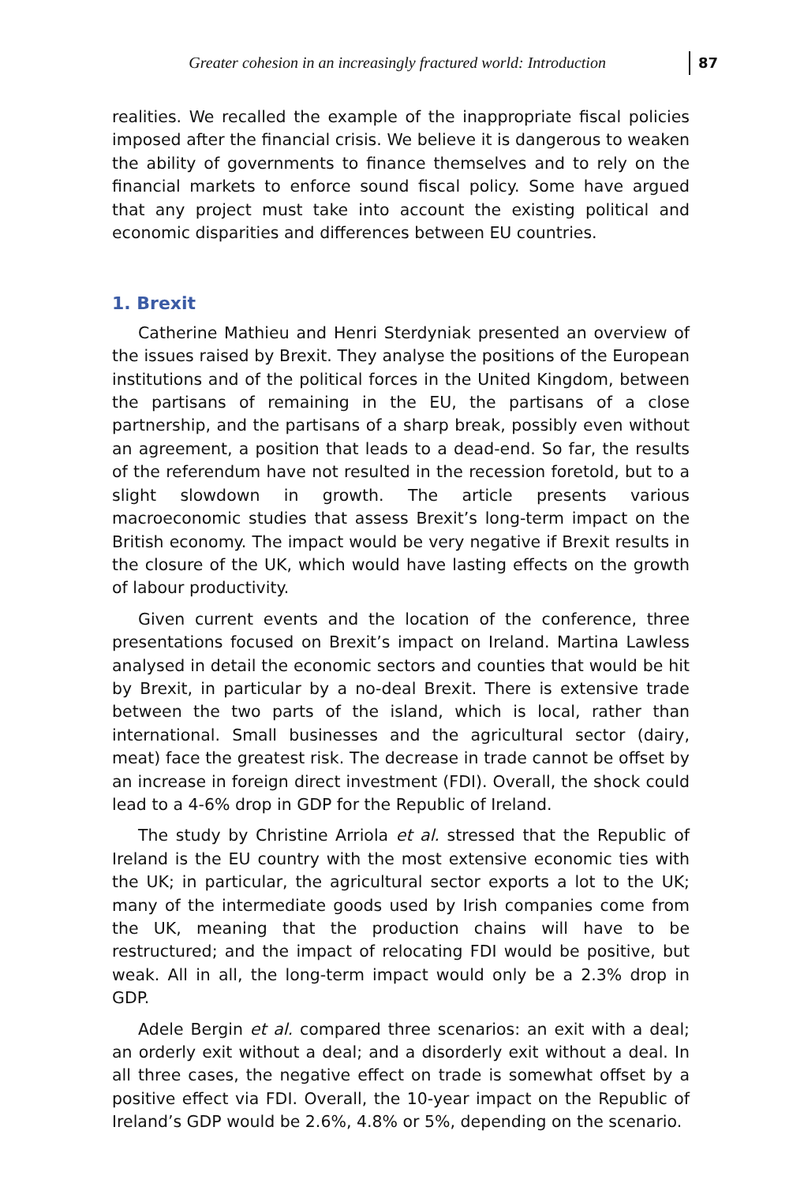Greater cohesion in an increasingly fractured world: Introduction 87
realities. We recalled the example of the inappropriate fiscal policies imposed after the financial crisis. We believe it is dangerous to weaken the ability of governments to finance themselves and to rely on the financial markets to enforce sound fiscal policy. Some have argued that any project must take into account the existing political and economic disparities and differences between EU countries.
1. Brexit
Catherine Mathieu and Henri Sterdyniak presented an overview of the issues raised by Brexit. They analyse the positions of the European institutions and of the political forces in the United Kingdom, between the partisans of remaining in the EU, the partisans of a close partnership, and the partisans of a sharp break, possibly even without an agreement, a position that leads to a dead-end. So far, the results of the referendum have not resulted in the recession foretold, but to a slight slowdown in growth. The article presents various macroeconomic studies that assess Brexit’s long-term impact on the British economy. The impact would be very negative if Brexit results in the closure of the UK, which would have lasting effects on the growth of labour productivity.
Given current events and the location of the conference, three presentations focused on Brexit’s impact on Ireland. Martina Lawless analysed in detail the economic sectors and counties that would be hit by Brexit, in particular by a no-deal Brexit. There is extensive trade between the two parts of the island, which is local, rather than international. Small businesses and the agricultural sector (dairy, meat) face the greatest risk. The decrease in trade cannot be offset by an increase in foreign direct investment (FDI). Overall, the shock could lead to a 4-6% drop in GDP for the Republic of Ireland.
The study by Christine Arriola et al. stressed that the Republic of Ireland is the EU country with the most extensive economic ties with the UK; in particular, the agricultural sector exports a lot to the UK; many of the intermediate goods used by Irish companies come from the UK, meaning that the production chains will have to be restructured; and the impact of relocating FDI would be positive, but weak. All in all, the long-term impact would only be a 2.3% drop in GDP.
Adele Bergin et al. compared three scenarios: an exit with a deal; an orderly exit without a deal; and a disorderly exit without a deal. In all three cases, the negative effect on trade is somewhat offset by a positive effect via FDI. Overall, the 10-year impact on the Republic of Ireland’s GDP would be 2.6%, 4.8% or 5%, depending on the scenario.